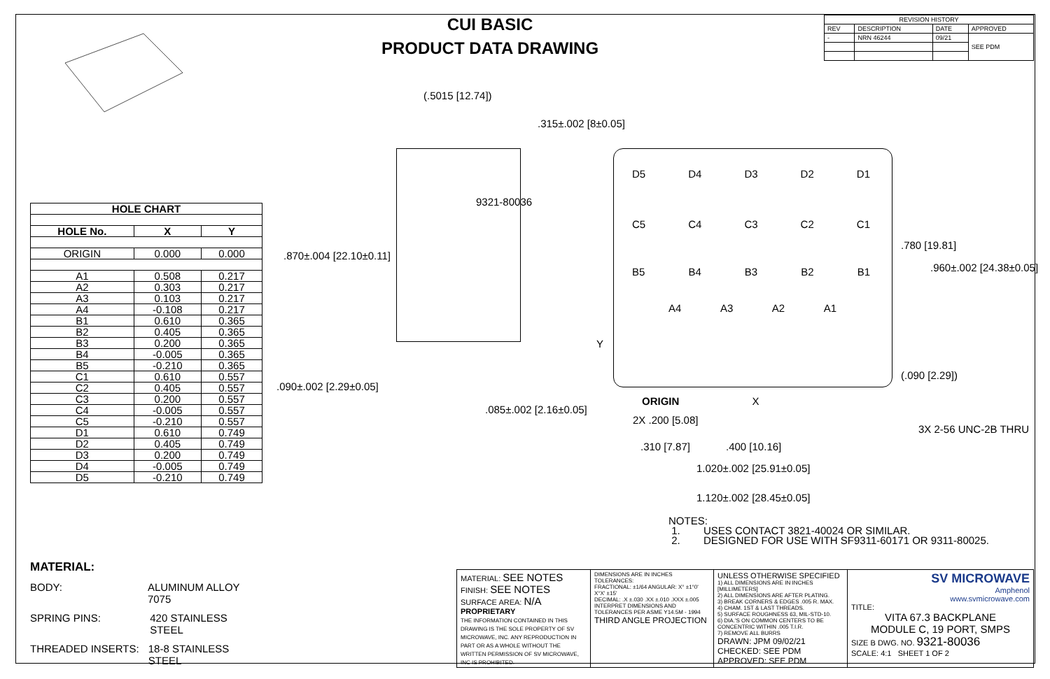| HOLE CHART | | |
| --- | --- | --- |
| HOLE No. | X | Y |
| ORIGIN | 0.000 | 0.000 |
| A1 | 0.508 | 0.217 |
| A2 | 0.303 | 0.217 |
| A3 | 0.103 | 0.217 |
| A4 | -0.108 | 0.217 |
| B1 | 0.610 | 0.365 |
| B2 | 0.405 | 0.365 |
| B3 | 0.200 | 0.365 |
| B4 | -0.005 | 0.365 |
| B5 | -0.210 | 0.365 |
| C1 | 0.610 | 0.557 |
| C2 | 0.405 | 0.557 |
| C3 | 0.200 | 0.557 |
| C4 | -0.005 | 0.557 |
| C5 | -0.210 | 0.557 |
| D1 | 0.610 | 0.749 |
| D2 | 0.405 | 0.749 |
| D3 | 0.200 | 0.749 |
| D4 | -0.005 | 0.749 |
| D5 | -0.210 | 0.749 |
MATERIAL:
BODY: ALUMINUM ALLOY 7075
SPRING PINS: 420 STAINLESS STEEL
THREADED INSERTS: 18-8 STAINLESS STEEL
CUI BASIC
PRODUCT DATA DRAWING
| REVISION HISTORY | | | |
| --- | --- | --- | --- |
| REV | DESCRIPTION | DATE | APPROVED |
| - | NRN 46244 | 09/21 | SEE PDM |
(.5015 [12.74])
.315±.002 [8±0.05]
9321-80036
.870±.004 [22.10±0.11]
.090±.002 [2.29±0.05]
.085±.002 [2.16±0.05]
Y
D5 D4 D3 D2 D1
C5 C4 C3 C2 C1
B5 B4 B3 B2 B1
A4 A3 A2 A1
.780 [19.81]
.960±.002 [24.38±0.05]
(.090 [2.29])
ORIGIN X
2X .200 [5.08]
3X 2-56 UNC-2B THRU
.310 [7.87] .400 [10.16]
1.020±.002 [25.91±0.05]
1.120±.002 [28.45±0.05]
NOTES:
1. USES CONTACT 3821-40024 OR SIMILAR.
2. DESIGNED FOR USE WITH SF9311-60171 OR 9311-80025.
| MATERIAL: SEE NOTES FINISH: SEE NOTES SURFACE AREA: N/A PROPRIETARY THE INFORMATION CONTAINED IN THIS DRAWING IS THE SOLE PROPERTY OF SV MICROWAVE, INC. ANY REPRODUCTION IN PART OR AS A WHOLE WITHOUT THE WRITTEN PERMISSION OF SV MICROWAVE, INC IS PROHIBITED. | DIMENSIONS ARE IN INCHES TOLERANCES: FRACTIONAL: ±1/64 ANGULAR: X° ±1°0' X°X' ±15' DECIMAL: .X ±.030 .XX ±.010 .XXX ±.005 INTERPRET DIMENSIONS AND TOLERANCES PER ASME Y14.5M - 1994 THIRD ANGLE PROJECTION | UNLESS OTHERWISE SPECIFIED 1) ALL DIMENSIONS ARE IN INCHES [MILLIMETERS] 2) ALL DIMENSIONS ARE AFTER PLATING. 3) BREAK CORNERS & EDGES .005 R. MAX. 4) CHAM. 1ST & LAST THREADS. 5) SURFACE ROUGHNESS 63, MIL-STD-10. 6) DIA.'S ON COMMON CENTERS TO BE CONCENTRIC WITHIN .005 T.I.R. 7) REMOVE ALL BURRS DRAWN: JPM 09/02/21 CHECKED: SEE PDM APPROVED: SEE PDM | SV MICROWAVE Amphenol www.svmicrowave.com TITLE: VITA 67.3 BACKPLANE MODULE C, 19 PORT, SMPS SIZE B DWG. NO. 9321-80036 SCALE: 4:1 SHEET 1 OF 2 |